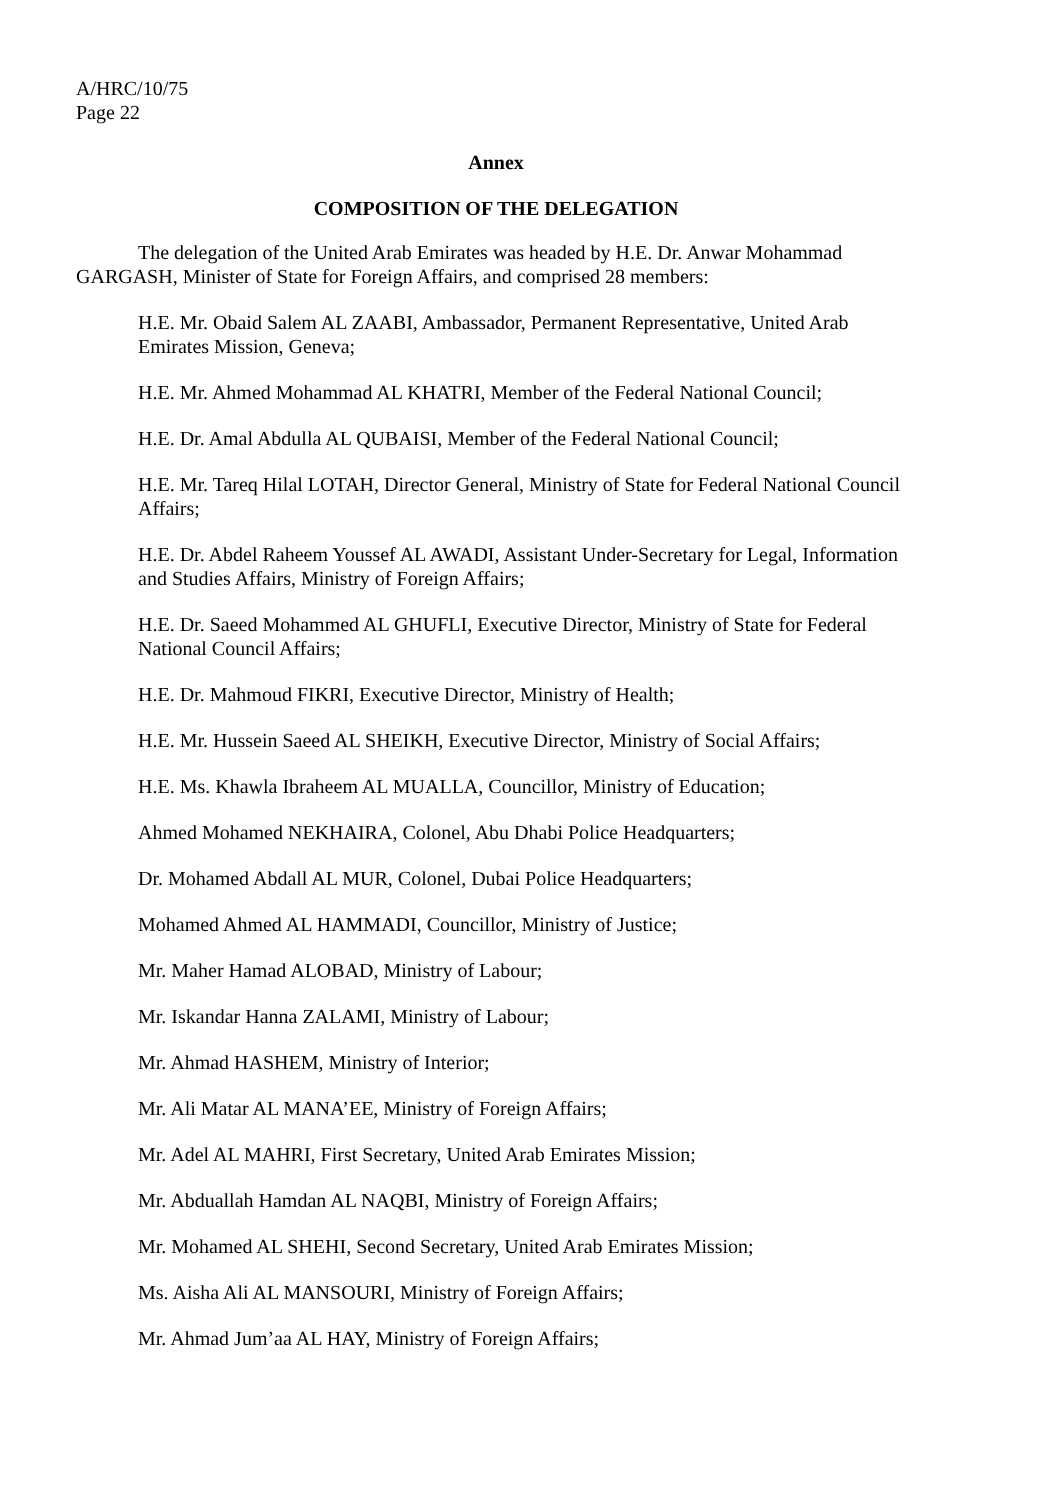A/HRC/10/75
Page 22
Annex
COMPOSITION OF THE DELEGATION
The delegation of the United Arab Emirates was headed by H.E. Dr. Anwar Mohammad GARGASH, Minister of State for Foreign Affairs, and comprised 28 members:
H.E. Mr. Obaid Salem AL ZAABI, Ambassador, Permanent Representative, United Arab Emirates Mission, Geneva;
H.E. Mr. Ahmed Mohammad AL KHATRI, Member of the Federal National Council;
H.E. Dr. Amal Abdulla AL QUBAISI, Member of the Federal National Council;
H.E. Mr. Tareq Hilal LOTAH, Director General, Ministry of State for Federal National Council Affairs;
H.E. Dr. Abdel Raheem Youssef AL AWADI, Assistant Under-Secretary for Legal, Information and Studies Affairs, Ministry of Foreign Affairs;
H.E. Dr. Saeed Mohammed AL GHUFLI, Executive Director, Ministry of State for Federal National Council Affairs;
H.E. Dr. Mahmoud FIKRI, Executive Director, Ministry of Health;
H.E. Mr. Hussein Saeed AL SHEIKH, Executive Director, Ministry of Social Affairs;
H.E. Ms. Khawla Ibraheem AL MUALLA, Councillor, Ministry of Education;
Ahmed Mohamed NEKHAIRA, Colonel, Abu Dhabi Police Headquarters;
Dr. Mohamed Abdall AL MUR, Colonel, Dubai Police Headquarters;
Mohamed Ahmed AL HAMMADI, Councillor, Ministry of Justice;
Mr. Maher Hamad ALOBAD, Ministry of Labour;
Mr. Iskandar Hanna ZALAMI, Ministry of Labour;
Mr. Ahmad HASHEM, Ministry of Interior;
Mr. Ali Matar AL MANA’EE, Ministry of Foreign Affairs;
Mr. Adel AL MAHRI, First Secretary, United Arab Emirates Mission;
Mr. Abduallah Hamdan AL NAQBI, Ministry of Foreign Affairs;
Mr. Mohamed AL SHEHI, Second Secretary, United Arab Emirates Mission;
Ms. Aisha Ali AL MANSOURI, Ministry of Foreign Affairs;
Mr. Ahmad Jum’aa AL HAY, Ministry of Foreign Affairs;